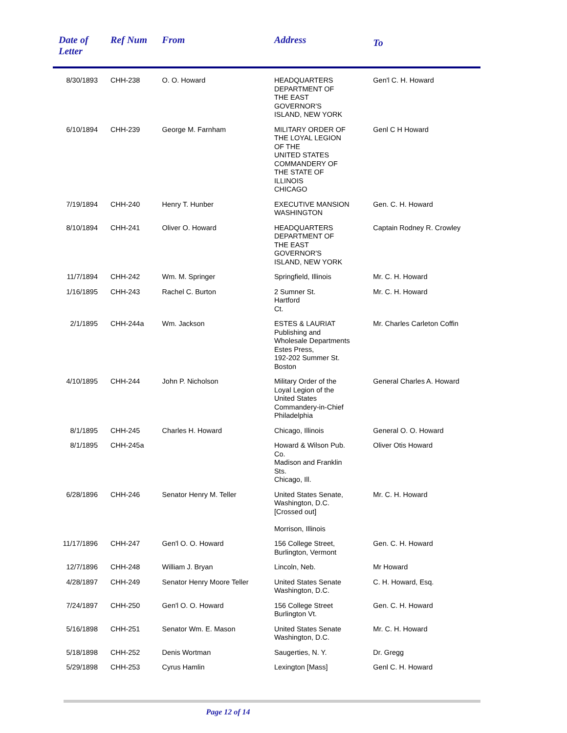| Date of Letter | Ref Num | From | Address | To |
| --- | --- | --- | --- | --- |
| 8/30/1893 | CHH-238 | O. O. Howard | HEADQUARTERS DEPARTMENT OF THE EAST GOVERNOR'S ISLAND, NEW YORK | Gen'l C. H. Howard |
| 6/10/1894 | CHH-239 | George M. Farnham | MILITARY ORDER OF THE LOYAL LEGION OF THE UNITED STATES COMMANDERY OF THE STATE OF ILLINOIS CHICAGO | Genl C H Howard |
| 7/19/1894 | CHH-240 | Henry T. Hunber | EXECUTIVE MANSION WASHINGTON | Gen. C. H. Howard |
| 8/10/1894 | CHH-241 | Oliver O. Howard | HEADQUARTERS DEPARTMENT OF THE EAST GOVERNOR'S ISLAND, NEW YORK | Captain Rodney R. Crowley |
| 11/7/1894 | CHH-242 | Wm. M. Springer | Springfield, Illinois | Mr. C. H. Howard |
| 1/16/1895 | CHH-243 | Rachel C. Burton | 2 Sumner St. Hartford Ct. | Mr. C. H. Howard |
| 2/1/1895 | CHH-244a | Wm. Jackson | ESTES & LAURIAT Publishing and Wholesale Departments Estes Press, 192-202 Summer St. Boston | Mr. Charles Carleton Coffin |
| 4/10/1895 | CHH-244 | John P. Nicholson | Military Order of the Loyal Legion of the United States Commandery-in-Chief Philadelphia | General Charles A. Howard |
| 8/1/1895 | CHH-245 | Charles H. Howard | Chicago, Illinois | General O. O. Howard |
| 8/1/1895 | CHH-245a | | Howard & Wilson Pub. Co. Madison and Franklin Sts. Chicago, Ill. | Oliver Otis Howard |
| 6/28/1896 | CHH-246 | Senator Henry M. Teller | United States Senate, Washington, D.C. [Crossed out] Morrison, Illinois | Mr. C. H. Howard |
| 11/17/1896 | CHH-247 | Gen'l O. O. Howard | 156 College Street, Burlington, Vermont | Gen. C. H. Howard |
| 12/7/1896 | CHH-248 | William J. Bryan | Lincoln, Neb. | Mr Howard |
| 4/28/1897 | CHH-249 | Senator Henry Moore Teller | United States Senate Washington, D.C. | C. H. Howard, Esq. |
| 7/24/1897 | CHH-250 | Gen'l O. O. Howard | 156 College Street Burlington Vt. | Gen. C. H. Howard |
| 5/16/1898 | CHH-251 | Senator Wm. E. Mason | United States Senate Washington, D.C. | Mr. C. H. Howard |
| 5/18/1898 | CHH-252 | Denis Wortman | Saugerties, N. Y. | Dr. Gregg |
| 5/29/1898 | CHH-253 | Cyrus Hamlin | Lexington [Mass] | Genl C. H. Howard |
Page 12 of 14